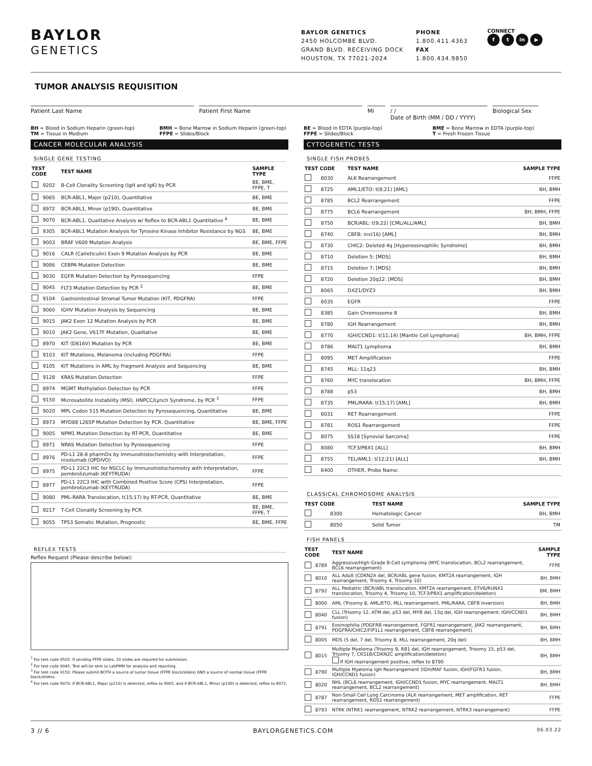BAYLOR
GENETICS
BAYLOR GENETICS
2450 HOLCOMBE BLVD.
GRAND BLVD. RECEIVING DOCK
HOUSTON, TX 77021-2024
PHONE
1.800.411.4363
FAX
1.800.434.9850
CONNECT
f t in ▶
TUMOR ANALYSIS REQUISITION
Patient Last Name Patient First Name MI / /
Date of Birth (MM / DD / YYYY)
Biological Sex
BH = Blood in Sodium Heparin (green-top)
TM = Tissue in Medium
BMH = Bone Marrow in Sodium Heparin (green-top)
FFPE = Slides/Block
CANCER MOLECULAR ANALYSIS
SINGLE GENE TESTING
| TEST CODE | | TEST NAME | SAMPLE TYPE |
| --- | --- | --- | --- |
| | 9202 | B-Cell Clonality Screening (IgH and IgK) by PCR | BE, BME, FFPE, T |
| | 9065 | BCR-ABL1, Major (p210), Quantitative | BE, BME |
| | 8972 | BCR-ABL1, Minor (p190), Quantitative | BE, BME |
| | 9070 | BCR-ABL1, Qualitative Analysis w/ Reflex to BCR-ABL1 Quantitative <sup>4</sup> | BE, BME |
| | 9305 | BCR-ABL1 Mutation Analysis for Tyrosine Kinase Inhibitor Resistance by NGS | BE, BME |
| | 9003 | BRAF V600 Mutation Analysis | BE, BME, FFPE |
| | 9016 | CALR (Calreticulin) Exon 9 Mutation Analysis by PCR | BE, BME |
| | 9086 | CEBPA Mutation Detection | BE, BME |
| | 9030 | EGFR Mutation Detection by Pyrosequencing | FFPE |
| | 9045 | FLT3 Mutation Detection by PCR <sup>2</sup> | BE, BME |
| | 9104 | Gastrointestinal Stromal Tumor Mutation (KIT, PDGFRA) | FFPE |
| | 9060 | IGHV Mutation Analysis by Sequencing | BE, BME |
| | 9015 | JAK2 Exon 12 Mutation Analysis by PCR | BE, BME |
| | 9010 | JAK2 Gene, V617F Mutation, Qualitative | BE, BME |
| | 8970 | KIT (D816V) Mutation by PCR | BE, BME |
| | 9103 | KIT Mutations, Melanoma (including PDGFRA) | FFPE |
| | 9105 | KIT Mutations in AML by Fragment Analysis and Sequencing | BE, BME |
| | 9128 | KRAS Mutation Detection | FFPE |
| | 8974 | MGMT Methylation Detection by PCR | FFPE |
| | 9150 | Microsatellite Instability (MSI), HNPCC/Lynch Syndrome, by PCR <sup>3</sup> | FFPE |
| | 9020 | MPL Codon 515 Mutation Detection by Pyrosequencing, Quantitative | BE, BME |
| | 8973 | MYD88 L265P Mutation Detection by PCR, Quantitative | BE, BME, FFPE |
| | 9005 | NPM1 Mutation Detection by RT-PCR, Quantitative | BE, BME |
| | 8971 | NRAS Mutation Detection by Pyrosequencing | FFPE |
| | 8976 | PD-L1 28-8 pharmDx by Immunohistochemistry with Interpretation, nivolumab (OPDIVO) | FFPE |
| | 8975 | PD-L1 22C3 IHC for NSCLC by Immunohistochemistry with Interpretation, pembrolizumab (KEYTRUDA) | FFPE |
| | 8977 | PD-L1 22C3 IHC with Combined Positive Score (CPS) Interpretation, pembrolizumab (KEYTRUDA) | FFPE |
| | 9080 | PML-RARA Translocation, t(15;17) by RT-PCR, Quantitative | BE, BME |
| | 9217 | T-Cell Clonality Screening by PCR | BE, BME, FFPE, T |
| | 9055 | TP53 Somatic Mutation, Prognostic | BE, BME, FFPE |
REFLEX TESTS
Reflex Request (Please describe below):
<sup>1</sup> For test code 9505: If sending FFPE slides, 20 slides are required for submission.
<sup>2</sup> For test code 9045: Test will be sent to LabPMM for analysis and reporting.
<sup>3</sup> For test code 9150: Please submit BOTH a source of tumor tissue (FFPE block/slides) AND a source of normal tissue (FFPE block/slides).
<sup>4</sup> For test code 9070: If BCR-ABL1, Major (p210) is detected, reflex to 9065, and if BCR-ABL1, Minor (p190) is detected, reflex to 8972.
BE = Blood in EDTA (purple-top)
FFPE = Slides/Block
BME = Bone Marrow in EDTA (purple-top)
T = Fresh Frozen Tissue
CYTOGENETIC TESTS
SINGLE FISH PROBES
| TEST CODE | | TEST NAME | SAMPLE TYPE |
| --- | --- | --- | --- |
| | 8030 | ALK Rearrangement | FFPE |
| | 8725 | AML1/ETO: t(8;21) [AML] | BH, BMH |
| | 8785 | BCL2 Rearrangement | FFPE |
| | 8775 | BCL6 Rearrangement | BH, BMH, FFPE |
| | 8750 | BCR/ABL: t(9;22) [CML/ALL/AML] | BH, BMH |
| | 8740 | CBFB: inv(16) [AML] | BH, BMH |
| | 8730 | CHIC2: Deleted 4q [Hypereosinophilic Syndrome] | BH, BMH |
| | 8710 | Deletion 5: [MDS] | BH, BMH |
| | 8715 | Deletion 7: [MDS] | BH, BMH |
| | 8720 | Deletion 20q12: [MDS] | BH, BMH |
| | 8065 | DXZ1/DYZ3 | BH, BMH |
| | 8035 | EGFR | FFPE |
| | 8385 | Gain Chromosome 8 | BH, BMH |
| | 8780 | IGH Rearrangement | BH, BMH |
| | 8770 | IGH/CCND1: t(11;14) [Mantle Cell Lymphoma] | BH, BMH, FFPE |
| | 8786 | MALT1 Lymphoma | BH, BMH |
| | 8095 | MET Amplification | FFPE |
| | 8745 | MLL: 11q23 | BH, BMH |
| | 8760 | MYC translocation | BH, BMH, FFPE |
| | 8788 | p53 | BH, BMH |
| | 8735 | PML/RARA: t(15;17) [AML] | BH, BMH |
| | 8031 | RET Rearrangement | FFPE |
| | 8781 | ROS1 Rearrangement | FFPE |
| | 8075 | SS18 [Synovial Sarcoma] | FFPE |
| | 8080 | TCF3/PBX1 [ALL] | BH, BMH |
| | 8755 | TEL/AML1: t(12;21) [ALL] | BH, BMH |
| | 8400 | OTHER, Probe Name: | |
CLASSICAL CHROMOSOME ANALYSIS
| TEST CODE | | TEST NAME | SAMPLE TYPE |
| --- | --- | --- | --- |
| | 8300 | Hematologic Cancer | BH, BMH |
| | 8050 | Solid Tumor | TM |
FISH PANELS
| TEST CODE | | TEST NAME | SAMPLE TYPE |
| --- | --- | --- | --- |
| | 8789 | Aggressive/High-Grade B-Cell Lymphoma (MYC translocation, BCL2 rearrangement, BCL6 rearrangement) | FFPE |
| | 8010 | ALL Adult (CDKN2A del, BCR/ABL gene fusion, KMT2A rearrangement, IGH rearrangement, Trisomy 4, Trisomy 10) | BH, BMH |
| | 8792 | ALL Pediatric (BCR/ABL translocation, KMT2A rearrangement, ETV6/RUNX1 translocation, Trisomy 4, Trisomy 10, TCF3/PBX1 amplification/deletion) | BM, BMH |
| | 8000 | AML (Trisomy 8, AML/ETO, MLL rearrangement, PML/RARA, CBFB inversion) | BH, BMH |
| | 8040 | CLL (Trisomy 12, ATM del, p53 del, MYB del, 13q del, IGH rearrangement, IGH/CCND1 fusion) | BH, BMH |
| | 8791 | Eosinophilia (PDGFRB rearrangement, FGFR1 rearrangement, JAK2 rearrangement, PDGFRA/CHIC2/FIP1L1 rearrangement, CBFB rearrangement) | BH, BMH |
| | 8005 | MDS (5 del, 7 del, Trisomy 8, MLL rearrangement, 20q del) | BH, BMH |
| | 8015 | Multiple Myeloma (Trisomy 9, RB1 del, IGH rearrangement, Trisomy 15, p53 del, Trisomy 7, CKS1B/CDKN2C amplification/deletion) If IGH rearrangement positive, reflex to 8790 | BH, BMH |
| | 8790 | Multiple Myeloma IgH Rearrangement (IGH/MAF fusion, IGH/FGFR3 fusion, IGH/CCND1 fusion) | BH, BMH |
| | 8020 | NHL (BCL6 rearrangement, IGH/CCND1 fusion, MYC rearrangement, MALT1 rearrangement, BCL2 rearrangement) | BH, BMH |
| | 8787 | Non-Small Cell Lung Carcinoma (ALK rearrangement, MET amplification, RET rearrangement, ROS1 rearrangement) | FFPE |
| | 8793 | NTRK (NTRK1 rearrangement, NTRK2 rearrangement, NTRK3 rearrangement) | FFPE |
3 // 6 BAYLORGENETICS.COM 06.03.22